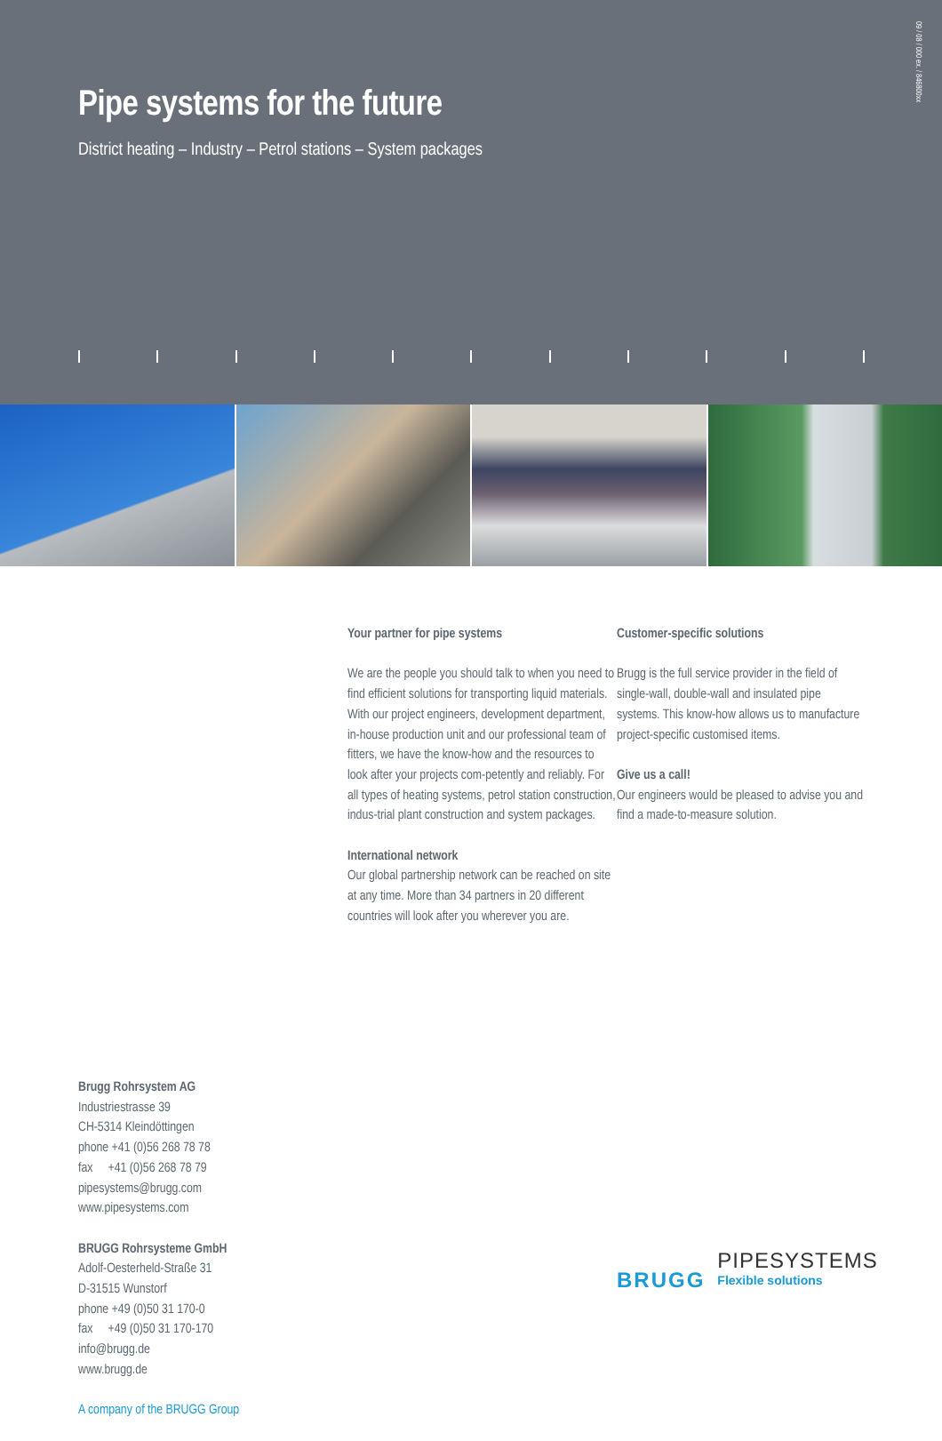Pipe systems for the future
District heating – Industry – Petrol stations – System packages
09 / 08 / 000 ex. / 846800xx
Brugg Rohrsystem AG
Industriestrasse 39
CH-5314 Kleindöttingen
phone +41 (0)56 268 78 78
fax +41 (0)56 268 78 79
pipesystems@brugg.com
www.pipesystems.com
BRUGG Rohrsysteme GmbH
Adolf-Oesterheld-Straße 31
D-31515 Wunstorf
phone +49 (0)50 31 170-0
fax +49 (0)50 31 170-170
info@brugg.de
www.brugg.de
A company of the BRUGG Group
Your partner for pipe systems
We are the people you should talk to when you need to find efficient solutions for transporting liquid materials. With our project engineers, development department, in-house production unit and our professional team of fitters, we have the know-how and the resources to look after your projects com-petently and reliably. For all types of heating systems, petrol station construction, indus-trial plant construction and system packages.
International network
Our global partnership network can be reached on site at any time. More than 34 partners in 20 different countries will look after you wherever you are.
Customer-specific solutions
Brugg is the full service provider in the field of single-wall, double-wall and insulated pipe systems. This know-how allows us to manufacture project-specific customised items.
Give us a call!
Our engineers would be pleased to advise you and find a made-to-measure solution.
BRUGG
PIPESYSTEMS
Flexible solutions